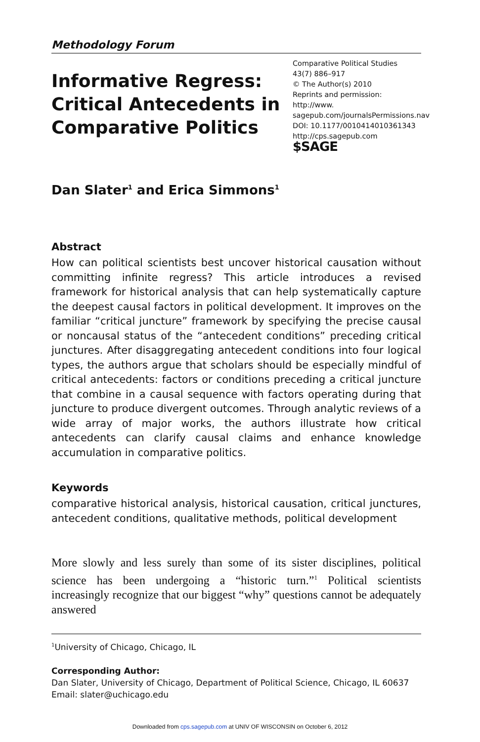Methodology Forum
Informative Regress: Critical Antecedents in Comparative Politics
Comparative Political Studies
43(7) 886–917
© The Author(s) 2010
Reprints and permission: http://www.
sagepub.com/journalsPermissions.nav
DOI: 10.1177/0010414010361343
http://cps.sagepub.com
$SAGE
Dan Slater<sup>1</sup> and Erica Simmons<sup>1</sup>
Abstract
How can political scientists best uncover historical causation without committing infinite regress? This article introduces a revised framework for historical analysis that can help systematically capture the deepest causal factors in political development. It improves on the familiar “critical juncture” framework by specifying the precise causal or noncausal status of the “antecedent conditions” preceding critical junctures. After disaggregating antecedent conditions into four logical types, the authors argue that scholars should be especially mindful of critical antecedents: factors or conditions preceding a critical juncture that combine in a causal sequence with factors operating during that juncture to produce divergent outcomes. Through analytic reviews of a wide array of major works, the authors illustrate how critical antecedents can clarify causal claims and enhance knowledge accumulation in comparative politics.
Keywords
comparative historical analysis, historical causation, critical junctures, antecedent conditions, qualitative methods, political development
More slowly and less surely than some of its sister disciplines, political science has been undergoing a “historic turn.”<sup>1</sup> Political scientists increasingly recognize that our biggest “why” questions cannot be adequately answered
<sup>1</sup> University of Chicago, Chicago, IL
Corresponding Author:
Dan Slater, University of Chicago, Department of Political Science, Chicago, IL 60637
Email: slater@uchicago.edu
Downloaded from cps.sagepub.com at UNIV OF WISCONSIN on October 6, 2012